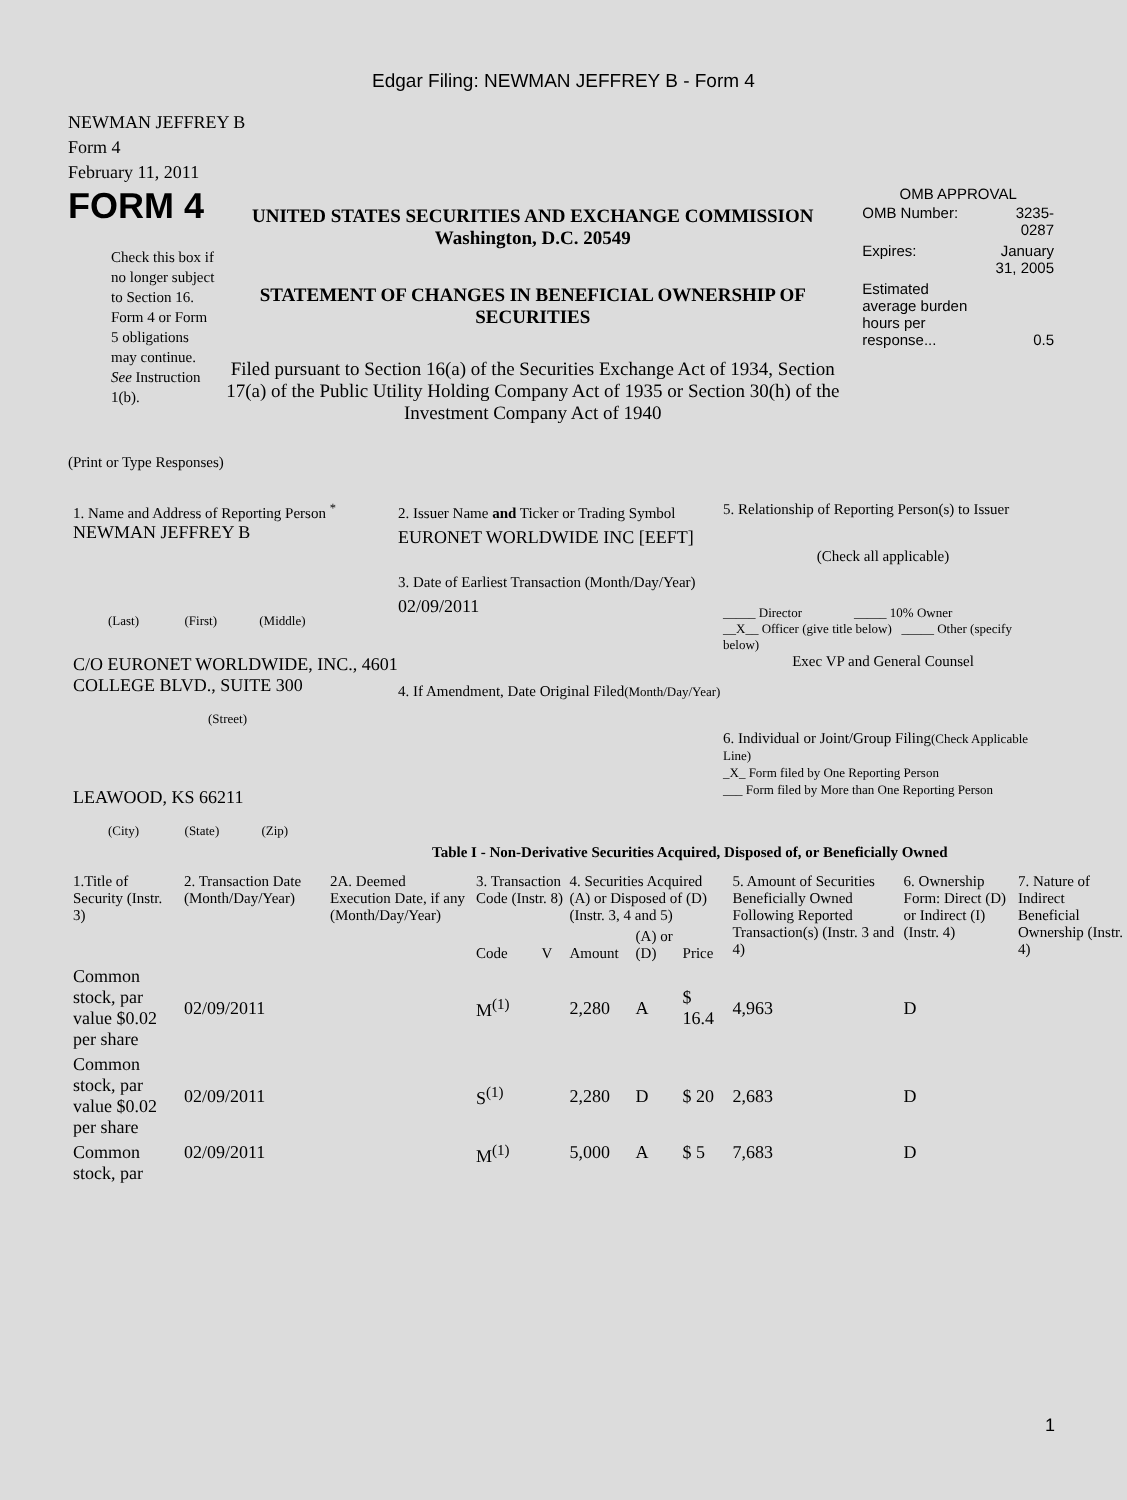Edgar Filing: NEWMAN JEFFREY B - Form 4
NEWMAN JEFFREY B
Form 4
February 11, 2011
FORM 4
Check this box if no longer subject to Section 16. Form 4 or Form 5 obligations may continue. See Instruction 1(b).
UNITED STATES SECURITIES AND EXCHANGE COMMISSION
Washington, D.C. 20549
STATEMENT OF CHANGES IN BENEFICIAL OWNERSHIP OF SECURITIES
Filed pursuant to Section 16(a) of the Securities Exchange Act of 1934, Section 17(a) of the Public Utility Holding Company Act of 1935 or Section 30(h) of the Investment Company Act of 1940
OMB APPROVAL
| OMB Number: | 3235-0287 |
| Expires: | January 31, 2005 |
| Estimated average burden hours per response... | 0.5 |
(Print or Type Responses)
1. Name and Address of Reporting Person <sup>*</sup>
NEWMAN JEFFREY B
(Last) (First) (Middle)
C/O EURONET WORLDWIDE, INC., 4601 COLLEGE BLVD., SUITE 300
(Street)
LEAWOOD, KS 66211
(City) (State) (Zip)
2. Issuer Name and Ticker or Trading Symbol
EURONET WORLDWIDE INC [EEFT]
3. Date of Earliest Transaction (Month/Day/Year)
02/09/2011
4. If Amendment, Date Original Filed(Month/Day/Year)
5. Relationship of Reporting Person(s) to Issuer
(Check all applicable)
_____ Director _____ 10% Owner
__X__ Officer (give title below) _____ Other (specify below)
Exec VP and General Counsel
6. Individual or Joint/Group Filing(Check Applicable Line)
_X_ Form filed by One Reporting Person
___ Form filed by More than One Reporting Person
Table I - Non-Derivative Securities Acquired, Disposed of, or Beneficially Owned
| 1.Title of Security (Instr. 3) | 2. Transaction Date (Month/Day/Year) | 2A. Deemed Execution Date, if any (Month/Day/Year) | 3. Transaction Code (Instr. 8) | | 4. Securities Acquired (A) or Disposed of (D) (Instr. 3, 4 and 5) | | | 5. Amount of Securities Beneficially Owned Following Reported Transaction(s) (Instr. 3 and 4) | 6. Ownership Form: Direct (D) or Indirect (I) (Instr. 4) | 7. Nature of Indirect Beneficial Ownership (Instr. 4) |
| | | | Code | V | Amount | (A) or (D) | Price | | | |
| Common stock, par value $0.02 per share | 02/09/2011 | | M<sup>(1)</sup> | | 2,280 | A | $ 16.4 | 4,963 | D | |
| Common stock, par value $0.02 per share | 02/09/2011 | | S<sup>(1)</sup> | | 2,280 | D | $ 20 | 2,683 | D | |
| Common stock, par | 02/09/2011 | | M<sup>(1)</sup> | | 5,000 | A | $ 5 | 7,683 | D | |
1